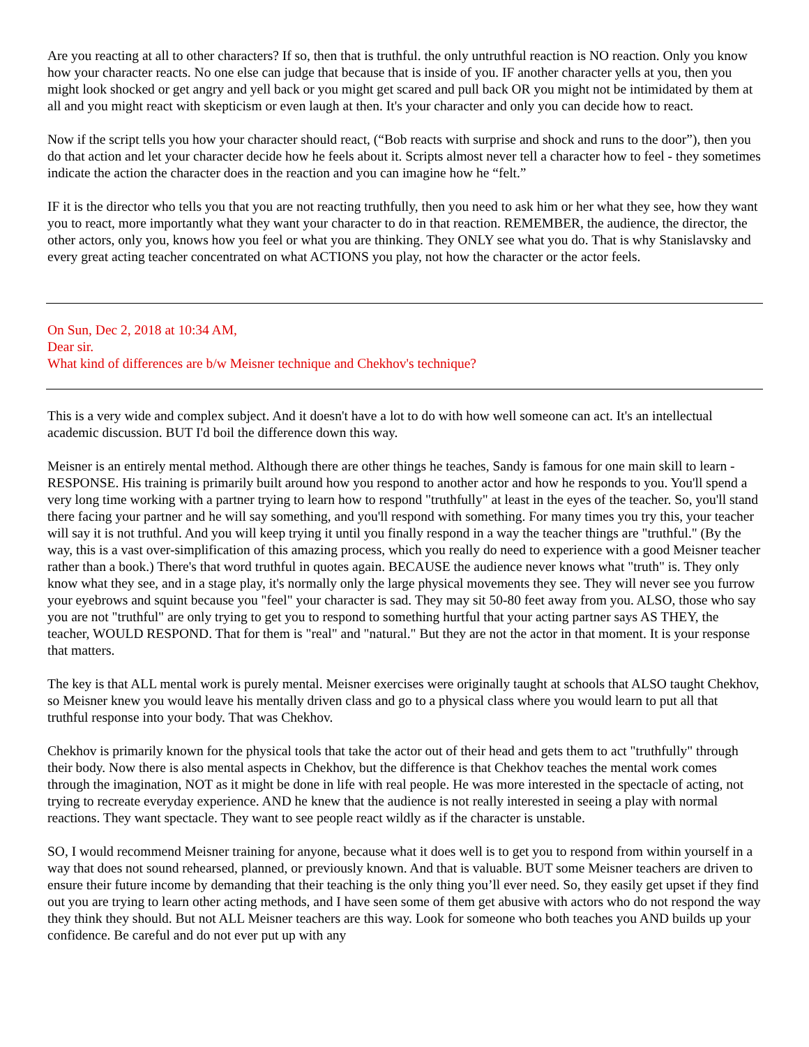Are you reacting at all to other characters? If so, then that is truthful. the only untruthful reaction is NO reaction. Only you know how your character reacts. No one else can judge that because that is inside of you. IF another character yells at you, then you might look shocked or get angry and yell back or you might get scared and pull back OR you might not be intimidated by them at all and you might react with skepticism or even laugh at then. It's your character and only you can decide how to react.
Now if the script tells you how your character should react, (“Bob reacts with surprise and shock and runs to the door”), then you do that action and let your character decide how he feels about it. Scripts almost never tell a character how to feel - they sometimes indicate the action the character does in the reaction and you can imagine how he “felt.”
IF it is the director who tells you that you are not reacting truthfully, then you need to ask him or her what they see, how they want you to react, more importantly what they want your character to do in that reaction. REMEMBER, the audience, the director, the other actors, only you, knows how you feel or what you are thinking. They ONLY see what you do. That is why Stanislavsky and every great acting teacher concentrated on what ACTIONS you play, not how the character or the actor feels.
On Sun, Dec 2, 2018 at 10:34 AM,
Dear sir.
What kind of differences are b/w Meisner technique and Chekhov's technique?
This is a very wide and complex subject. And it doesn't have a lot to do with how well someone can act. It's an intellectual academic discussion. BUT I'd boil the difference down this way.
Meisner is an entirely mental method. Although there are other things he teaches, Sandy is famous for one main skill to learn - RESPONSE. His training is primarily built around how you respond to another actor and how he responds to you. You'll spend a very long time working with a partner trying to learn how to respond "truthfully" at least in the eyes of the teacher. So, you'll stand there facing your partner and he will say something, and you'll respond with something. For many times you try this, your teacher will say it is not truthful. And you will keep trying it until you finally respond in a way the teacher things are "truthful." (By the way, this is a vast over-simplification of this amazing process, which you really do need to experience with a good Meisner teacher rather than a book.) There's that word truthful in quotes again. BECAUSE the audience never knows what "truth" is. They only know what they see, and in a stage play, it's normally only the large physical movements they see. They will never see you furrow your eyebrows and squint because you "feel" your character is sad. They may sit 50-80 feet away from you. ALSO, those who say you are not "truthful" are only trying to get you to respond to something hurtful that your acting partner says AS THEY, the teacher, WOULD RESPOND. That for them is "real" and "natural." But they are not the actor in that moment. It is your response that matters.
The key is that ALL mental work is purely mental. Meisner exercises were originally taught at schools that ALSO taught Chekhov, so Meisner knew you would leave his mentally driven class and go to a physical class where you would learn to put all that truthful response into your body. That was Chekhov.
Chekhov is primarily known for the physical tools that take the actor out of their head and gets them to act "truthfully" through their body. Now there is also mental aspects in Chekhov, but the difference is that Chekhov teaches the mental work comes through the imagination, NOT as it might be done in life with real people. He was more interested in the spectacle of acting, not trying to recreate everyday experience. AND he knew that the audience is not really interested in seeing a play with normal reactions. They want spectacle. They want to see people react wildly as if the character is unstable.
SO, I would recommend Meisner training for anyone, because what it does well is to get you to respond from within yourself in a way that does not sound rehearsed, planned, or previously known. And that is valuable. BUT some Meisner teachers are driven to ensure their future income by demanding that their teaching is the only thing you’ll ever need. So, they easily get upset if they find out you are trying to learn other acting methods, and I have seen some of them get abusive with actors who do not respond the way they think they should. But not ALL Meisner teachers are this way. Look for someone who both teaches you AND builds up your confidence. Be careful and do not ever put up with any